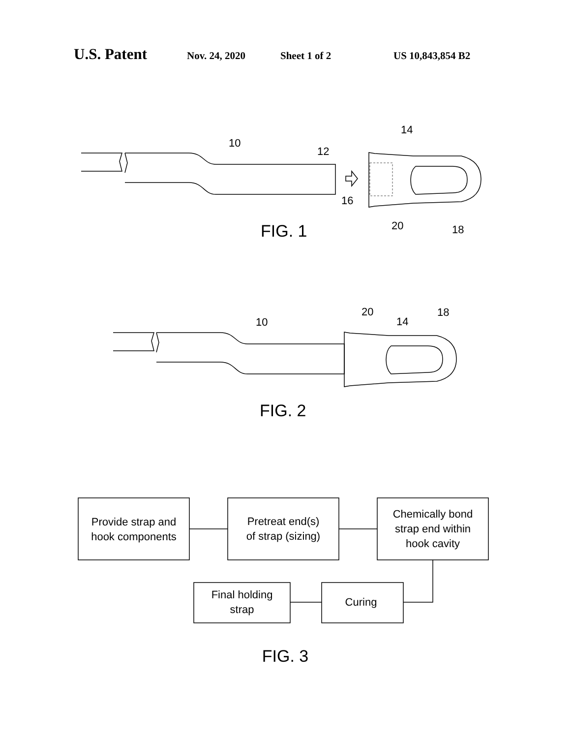U.S. Patent Nov. 24, 2020 Sheet 1 of 2 US 10,843,854 B2
10
12
14
16
20
18
FIG. 1
10
20
14
18
FIG. 2
Provide strap and
hook components
Pretreat end(s)
of strap (sizing)
Chemically bond
strap end within
hook cavity
Curing
Final holding
strap
FIG. 3